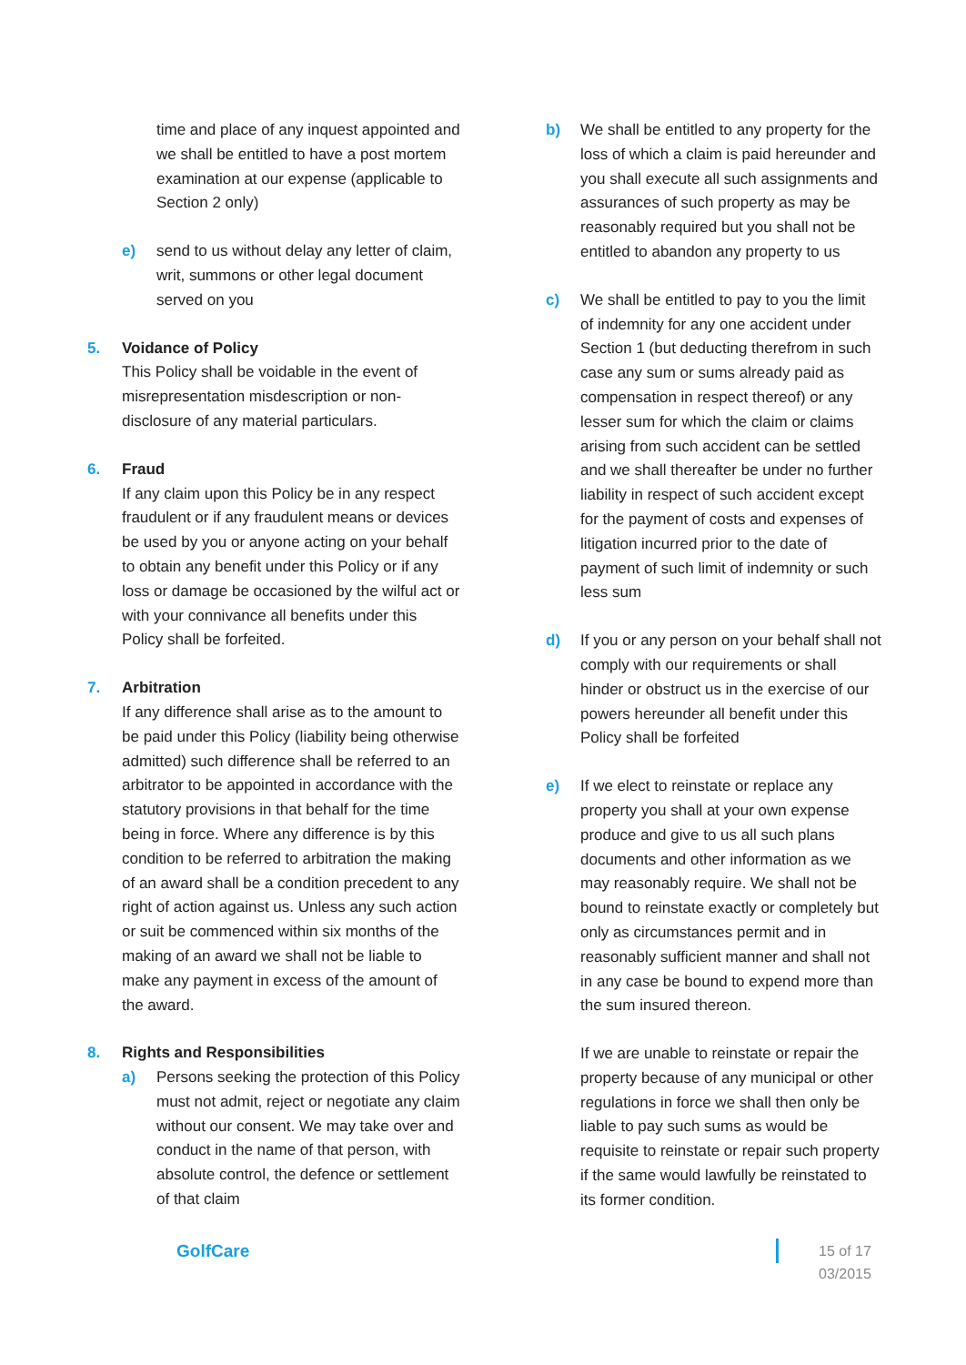time and place of any inquest appointed and we shall be entitled to have a post mortem examination at our expense (applicable to Section 2 only)
e) send to us without delay any letter of claim, writ, summons or other legal document served on you
5. Voidance of Policy
This Policy shall be voidable in the event of misrepresentation misdescription or non-disclosure of any material particulars.
6. Fraud
If any claim upon this Policy be in any respect fraudulent or if any fraudulent means or devices be used by you or anyone acting on your behalf to obtain any benefit under this Policy or if any loss or damage be occasioned by the wilful act or with your connivance all benefits under this Policy shall be forfeited.
7. Arbitration
If any difference shall arise as to the amount to be paid under this Policy (liability being otherwise admitted) such difference shall be referred to an arbitrator to be appointed in accordance with the statutory provisions in that behalf for the time being in force. Where any difference is by this condition to be referred to arbitration the making of an award shall be a condition precedent to any right of action against us. Unless any such action or suit be commenced within six months of the making of an award we shall not be liable to make any payment in excess of the amount of the award.
8. Rights and Responsibilities
a) Persons seeking the protection of this Policy must not admit, reject or negotiate any claim without our consent. We may take over and conduct in the name of that person, with absolute control, the defence or settlement of that claim
b) We shall be entitled to any property for the loss of which a claim is paid hereunder and you shall execute all such assignments and assurances of such property as may be reasonably required but you shall not be entitled to abandon any property to us
c) We shall be entitled to pay to you the limit of indemnity for any one accident under Section 1 (but deducting therefrom in such case any sum or sums already paid as compensation in respect thereof) or any lesser sum for which the claim or claims arising from such accident can be settled and we shall thereafter be under no further liability in respect of such accident except for the payment of costs and expenses of litigation incurred prior to the date of payment of such limit of indemnity or such less sum
d) If you or any person on your behalf shall not comply with our requirements or shall hinder or obstruct us in the exercise of our powers hereunder all benefit under this Policy shall be forfeited
e) If we elect to reinstate or replace any property you shall at your own expense produce and give to us all such plans documents and other information as we may reasonably require. We shall not be bound to reinstate exactly or completely but only as circumstances permit and in reasonably sufficient manner and shall not in any case be bound to expend more than the sum insured thereon.
If we are unable to reinstate or repair the property because of any municipal or other regulations in force we shall then only be liable to pay such sums as would be requisite to reinstate or repair such property if the same would lawfully be reinstated to its former condition.
GolfCare
15 of 17
03/2015